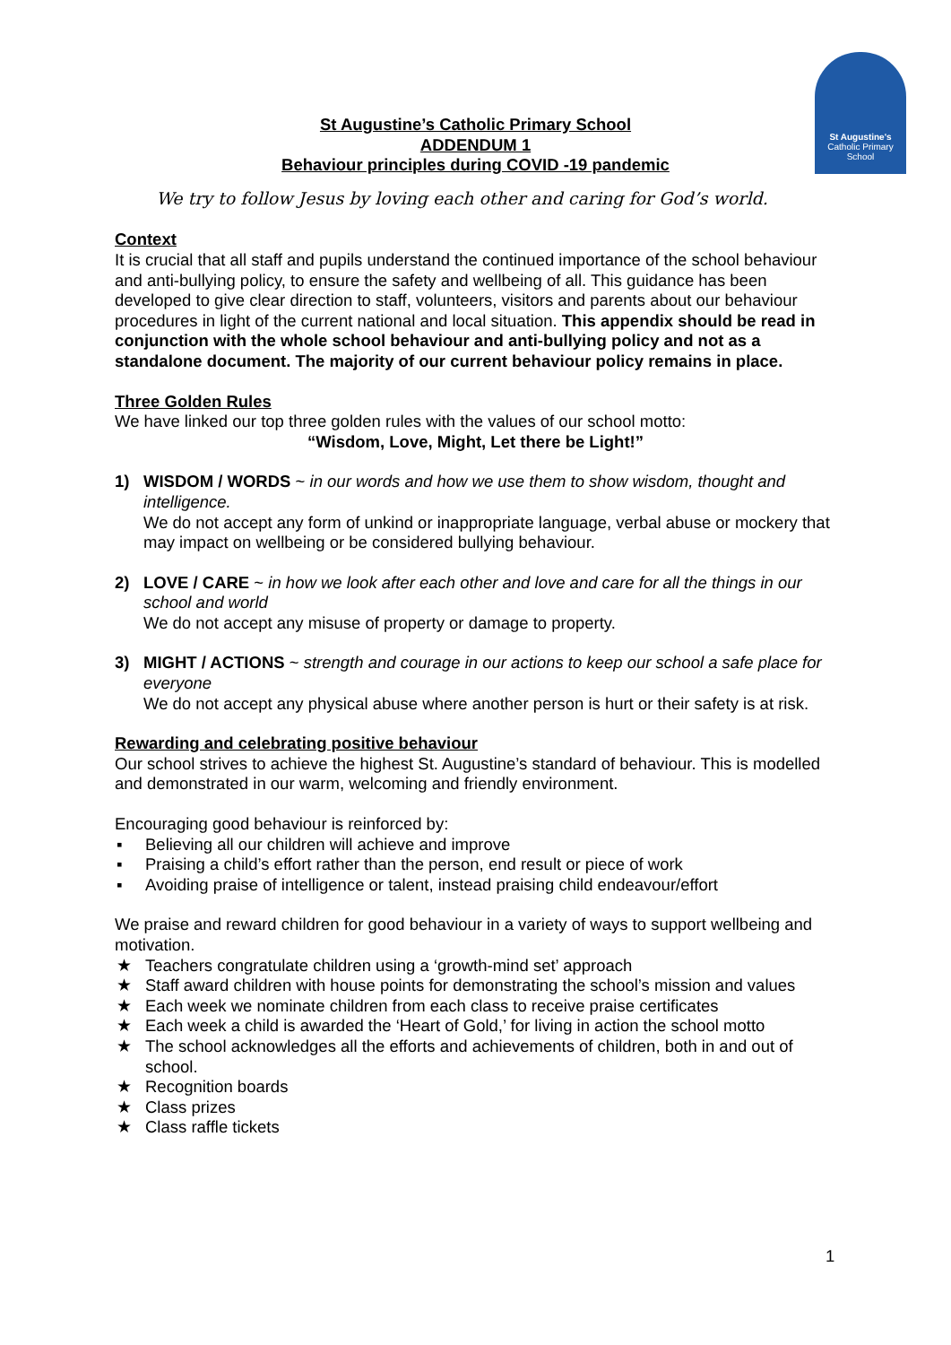St Augustine's
Catholic Primary School
St Augustine’s Catholic Primary School
ADDENDUM 1
Behaviour principles during COVID -19 pandemic
We try to follow Jesus by loving each other and caring for God’s world.
Context
It is crucial that all staff and pupils understand the continued importance of the school behaviour and anti-bullying policy, to ensure the safety and wellbeing of all. This guidance has been developed to give clear direction to staff, volunteers, visitors and parents about our behaviour procedures in light of the current national and local situation. This appendix should be read in conjunction with the whole school behaviour and anti-bullying policy and not as a standalone document. The majority of our current behaviour policy remains in place.
Three Golden Rules
We have linked our top three golden rules with the values of our school motto:
“Wisdom, Love, Might, Let there be Light!”
1) WISDOM / WORDS ~ in our words and how we use them to show wisdom, thought and intelligence.
We do not accept any form of unkind or inappropriate language, verbal abuse or mockery that may impact on wellbeing or be considered bullying behaviour.
2) LOVE / CARE ~ in how we look after each other and love and care for all the things in our school and world
We do not accept any misuse of property or damage to property.
3) MIGHT / ACTIONS ~ strength and courage in our actions to keep our school a safe place for everyone
We do not accept any physical abuse where another person is hurt or their safety is at risk.
Rewarding and celebrating positive behaviour
Our school strives to achieve the highest St. Augustine’s standard of behaviour. This is modelled and demonstrated in our warm, welcoming and friendly environment.
Encouraging good behaviour is reinforced by:
▪ Believing all our children will achieve and improve
▪ Praising a child’s effort rather than the person, end result or piece of work
▪ Avoiding praise of intelligence or talent, instead praising child endeavour/effort
We praise and reward children for good behaviour in a variety of ways to support wellbeing and motivation.
★ Teachers congratulate children using a ‘growth-mind set’ approach
★ Staff award children with house points for demonstrating the school’s mission and values
★ Each week we nominate children from each class to receive praise certificates
★ Each week a child is awarded the ‘Heart of Gold,’ for living in action the school motto
★ The school acknowledges all the efforts and achievements of children, both in and out of school.
★ Recognition boards
★ Class prizes
★ Class raffle tickets
1